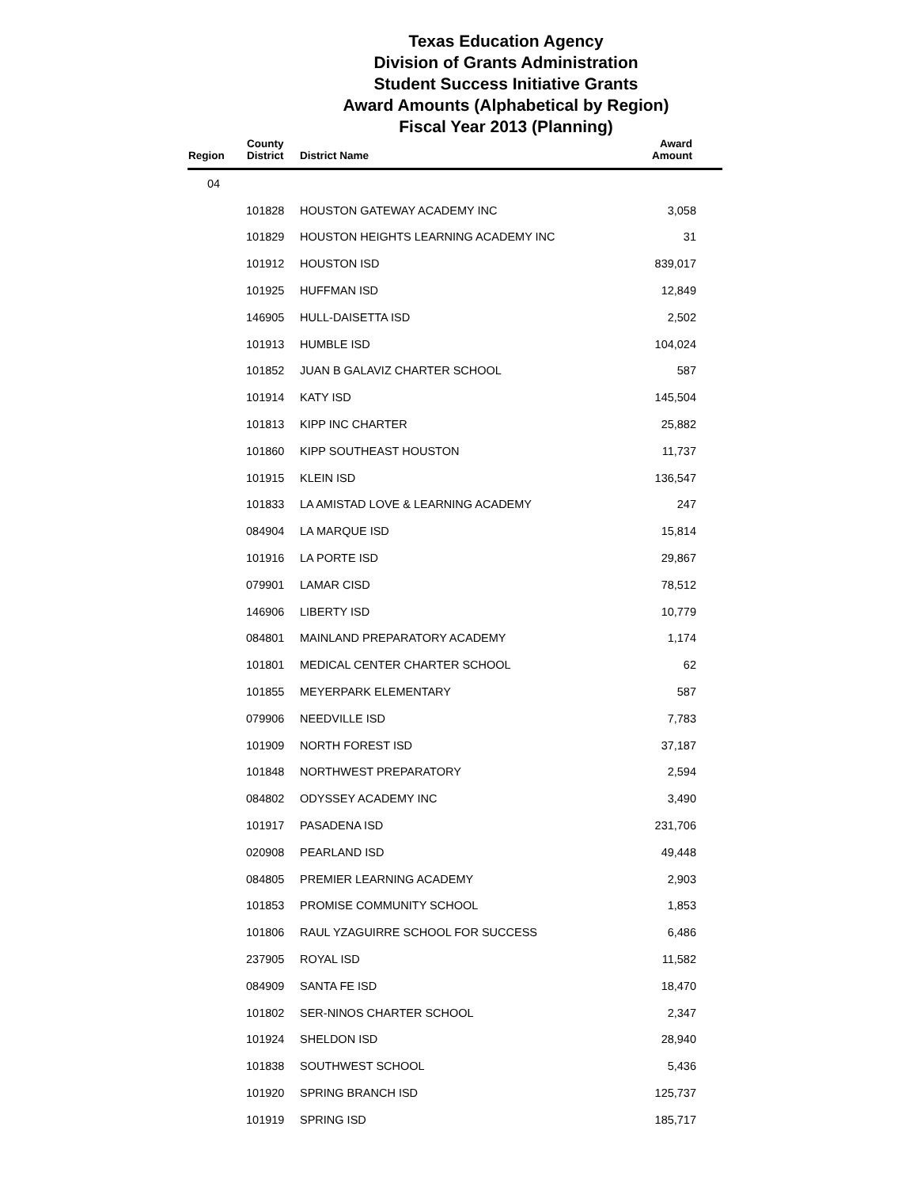Texas Education Agency
Division of Grants Administration
Student Success Initiative Grants
Award Amounts (Alphabetical by Region)
Fiscal Year 2013 (Planning)
| Region | County District | District Name | Award Amount |
| --- | --- | --- | --- |
| 04 | | | |
| | 101828 | HOUSTON GATEWAY ACADEMY INC | 3,058 |
| | 101829 | HOUSTON HEIGHTS LEARNING ACADEMY INC | 31 |
| | 101912 | HOUSTON ISD | 839,017 |
| | 101925 | HUFFMAN ISD | 12,849 |
| | 146905 | HULL-DAISETTA ISD | 2,502 |
| | 101913 | HUMBLE ISD | 104,024 |
| | 101852 | JUAN B GALAVIZ CHARTER SCHOOL | 587 |
| | 101914 | KATY ISD | 145,504 |
| | 101813 | KIPP INC CHARTER | 25,882 |
| | 101860 | KIPP SOUTHEAST HOUSTON | 11,737 |
| | 101915 | KLEIN ISD | 136,547 |
| | 101833 | LA AMISTAD LOVE & LEARNING ACADEMY | 247 |
| | 084904 | LA MARQUE ISD | 15,814 |
| | 101916 | LA PORTE ISD | 29,867 |
| | 079901 | LAMAR CISD | 78,512 |
| | 146906 | LIBERTY ISD | 10,779 |
| | 084801 | MAINLAND PREPARATORY ACADEMY | 1,174 |
| | 101801 | MEDICAL CENTER CHARTER SCHOOL | 62 |
| | 101855 | MEYERPARK ELEMENTARY | 587 |
| | 079906 | NEEDVILLE ISD | 7,783 |
| | 101909 | NORTH FOREST ISD | 37,187 |
| | 101848 | NORTHWEST PREPARATORY | 2,594 |
| | 084802 | ODYSSEY ACADEMY INC | 3,490 |
| | 101917 | PASADENA ISD | 231,706 |
| | 020908 | PEARLAND ISD | 49,448 |
| | 084805 | PREMIER LEARNING ACADEMY | 2,903 |
| | 101853 | PROMISE COMMUNITY SCHOOL | 1,853 |
| | 101806 | RAUL YZAGUIRRE SCHOOL FOR SUCCESS | 6,486 |
| | 237905 | ROYAL ISD | 11,582 |
| | 084909 | SANTA FE ISD | 18,470 |
| | 101802 | SER-NINOS CHARTER SCHOOL | 2,347 |
| | 101924 | SHELDON ISD | 28,940 |
| | 101838 | SOUTHWEST SCHOOL | 5,436 |
| | 101920 | SPRING BRANCH ISD | 125,737 |
| | 101919 | SPRING ISD | 185,717 |